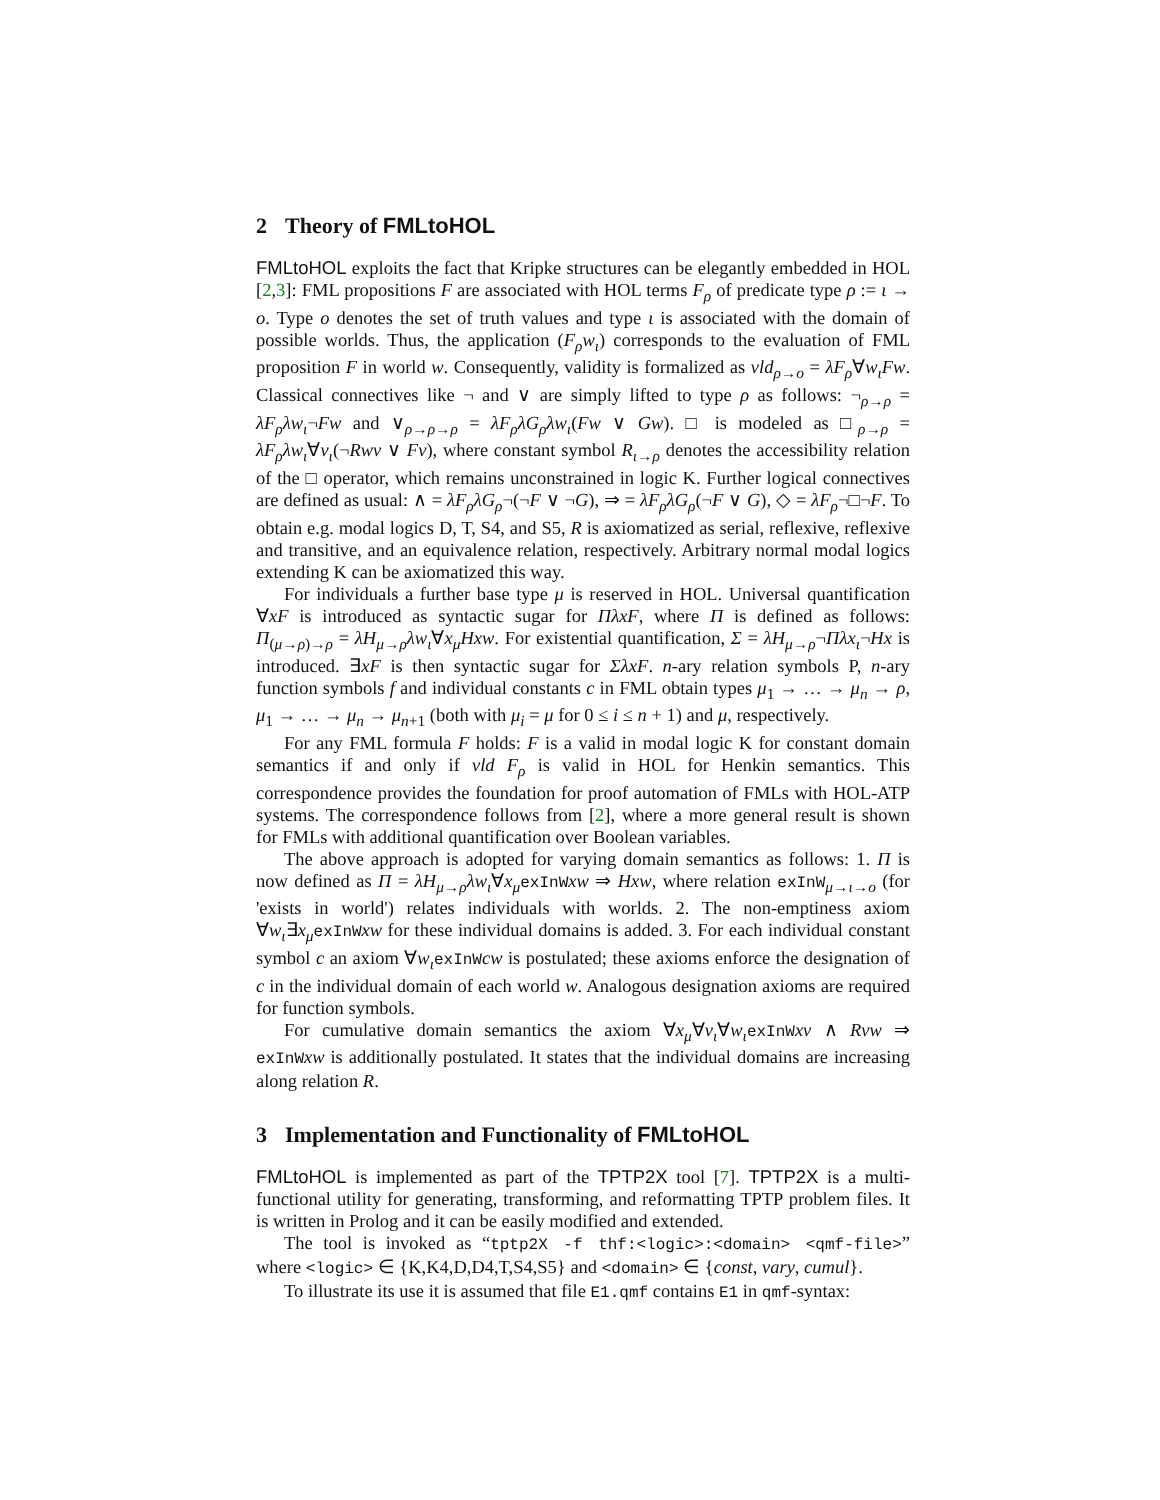2 Theory of FMLtoHOL
FMLtoHOL exploits the fact that Kripke structures can be elegantly embedded in HOL [2,3]: FML propositions F are associated with HOL terms F<sub>ρ</sub> of predicate type ρ := ι → o. Type o denotes the set of truth values and type ι is associated with the domain of possible worlds. Thus, the application (F<sub>ρ</sub>w<sub>ι</sub>) corresponds to the evaluation of FML proposition F in world w. Consequently, validity is formalized as vld<sub>ρ→o</sub> = λF<sub>ρ</sub>∀w<sub>ι</sub>Fw. Classical connectives like ¬ and ∨ are simply lifted to type ρ as follows: ¬<sub>ρ→ρ</sub> = λF<sub>ρ</sub>λw<sub>ι</sub>¬Fw and ∨<sub>ρ→ρ→ρ</sub> = λF<sub>ρ</sub>λG<sub>ρ</sub>λw<sub>ι</sub>(Fw ∨ Gw). □ is modeled as □<sub>ρ→ρ</sub> = λF<sub>ρ</sub>λw<sub>ι</sub>∀v<sub>ι</sub>(¬Rwv ∨ Fv), where constant symbol R<sub>ι→ρ</sub> denotes the accessibility relation of the □ operator, which remains unconstrained in logic K. Further logical connectives are defined as usual: ∧ = λF<sub>ρ</sub>λG<sub>ρ</sub>¬(¬F ∨ ¬G), ⇒ = λF<sub>ρ</sub>λG<sub>ρ</sub>(¬F ∨ G), ◇ = λF<sub>ρ</sub>¬□¬F. To obtain e.g. modal logics D, T, S4, and S5, R is axiomatized as serial, reflexive, reflexive and transitive, and an equivalence relation, respectively. Arbitrary normal modal logics extending K can be axiomatized this way.
For individuals a further base type μ is reserved in HOL. Universal quantification ∀xF is introduced as syntactic sugar for ΠλxF, where Π is defined as follows: Π<sub>(μ→ρ)→ρ</sub> = λH<sub>μ→ρ</sub>λw<sub>ι</sub>∀x<sub>μ</sub>Hxw. For existential quantification, Σ = λH<sub>μ→ρ</sub>¬Πλx<sub>ι</sub>¬Hx is introduced. ∃xF is then syntactic sugar for ΣλxF. n-ary relation symbols P, n-ary function symbols f and individual constants c in FML obtain types μ<sub>1</sub> → … → μ<sub>n</sub> → ρ, μ<sub>1</sub> → … → μ<sub>n</sub> → μ<sub>n+1</sub> (both with μ<sub>i</sub> = μ for 0 ≤ i ≤ n + 1) and μ, respectively.
For any FML formula F holds: F is a valid in modal logic K for constant domain semantics if and only if vld F<sub>ρ</sub> is valid in HOL for Henkin semantics. This correspondence provides the foundation for proof automation of FMLs with HOL-ATP systems. The correspondence follows from [2], where a more general result is shown for FMLs with additional quantification over Boolean variables.
The above approach is adopted for varying domain semantics as follows: 1. Π is now defined as Π = λH<sub>μ→ρ</sub>λw<sub>ι</sub>∀x<sub>μ</sub> exInW xw ⇒ Hxw, where relation exInW<sub>μ→ι→o</sub> (for 'exists in world') relates individuals with worlds. 2. The non-emptiness axiom ∀w<sub>ι</sub>∃x<sub>μ</sub> exInW xw for these individual domains is added. 3. For each individual constant symbol c an axiom ∀w<sub>ι</sub> exInW cw is postulated; these axioms enforce the designation of c in the individual domain of each world w. Analogous designation axioms are required for function symbols.
For cumulative domain semantics the axiom ∀x<sub>μ</sub>∀v<sub>ι</sub>∀w<sub>ι</sub> exInW xv ∧ Rvw ⇒ exInW xw is additionally postulated. It states that the individual domains are increasing along relation R.
3 Implementation and Functionality of FMLtoHOL
FMLtoHOL is implemented as part of the TPTP2X tool [7]. TPTP2X is a multi-functional utility for generating, transforming, and reformatting TPTP problem files. It is written in Prolog and it can be easily modified and extended.
The tool is invoked as “tptp2X -f thf:<logic>:<domain> <qmf-file>” where <logic> ∈ {K,K4,D,D4,T,S4,S5} and <domain> ∈ {const, vary, cumul}.
To illustrate its use it is assumed that file E1.qmf contains E1 in qmf-syntax: